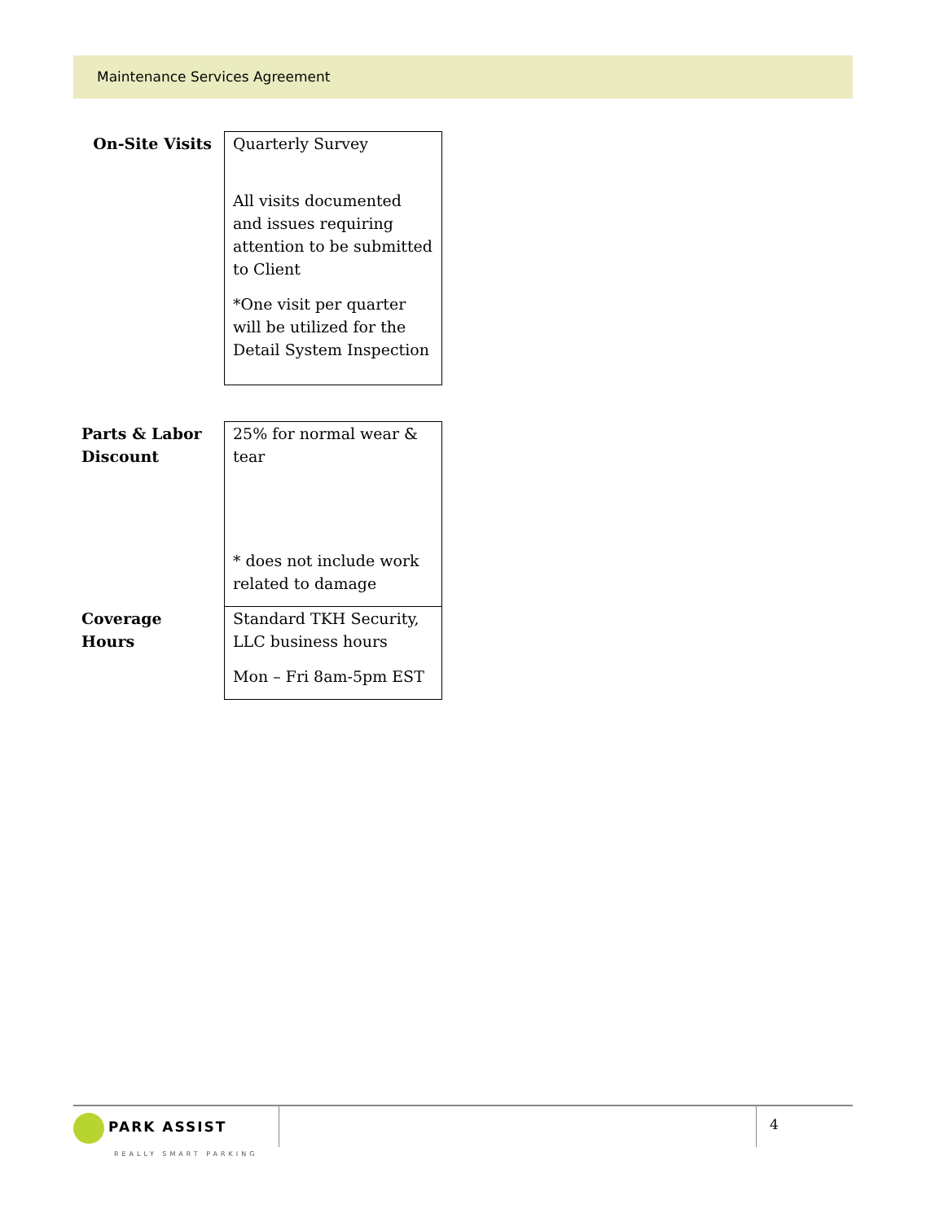Maintenance Services Agreement
| On-Site Visits | Quarterly Survey All visits documented and issues requiring attention to be submitted to Client *One visit per quarter will be utilized for the Detail System Inspection |
| Parts & Labor Discount | 25% for normal wear & tear * does not include work related to damage |
| Coverage Hours | Standard TKH Security, LLC business hours Mon – Fri 8am-5pm EST |
PARK ASSIST
REALLY SMART PARKING
4